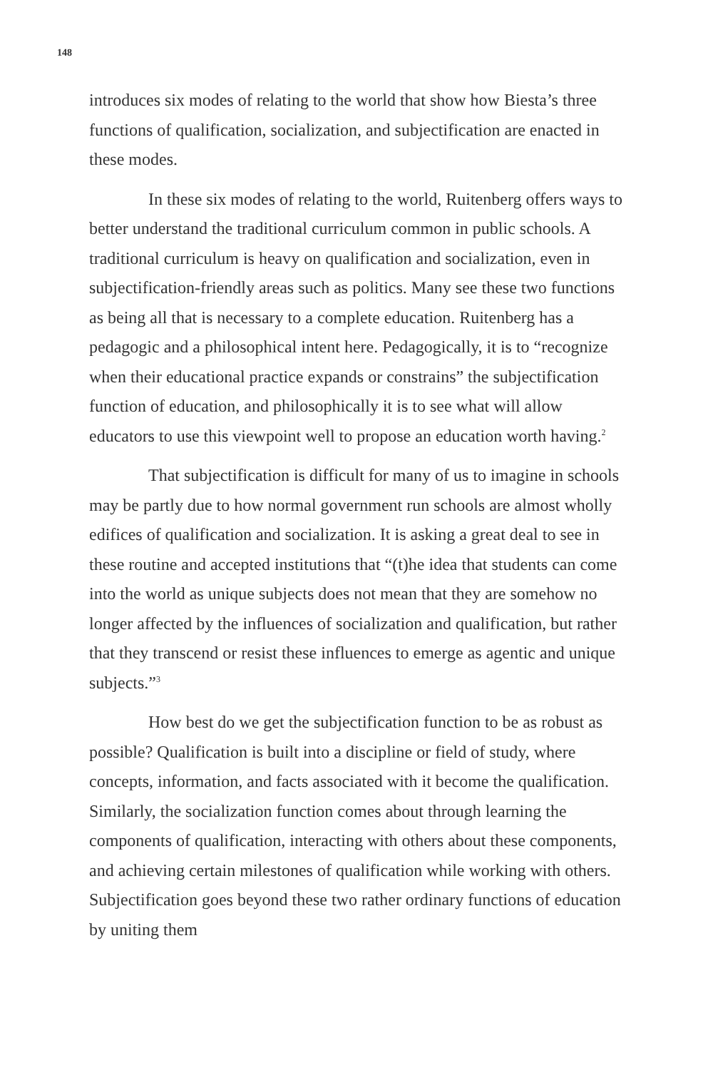148
introduces six modes of relating to the world that show how Biesta’s three functions of qualification, socialization, and subjectification are enacted in these modes.
In these six modes of relating to the world, Ruitenberg offers ways to better understand the traditional curriculum common in public schools. A traditional curriculum is heavy on qualification and socialization, even in subjectification-friendly areas such as politics. Many see these two functions as being all that is necessary to a complete education. Ruitenberg has a pedagogic and a philosophical intent here. Pedagogically, it is to “recognize when their educational practice expands or constrains” the subjectification function of education, and philosophically it is to see what will allow educators to use this viewpoint well to propose an education worth having.<sup>2</sup>
That subjectification is difficult for many of us to imagine in schools may be partly due to how normal government run schools are almost wholly edifices of qualification and socialization. It is asking a great deal to see in these routine and accepted institutions that “(t)he idea that students can come into the world as unique subjects does not mean that they are somehow no longer affected by the influences of socialization and qualification, but rather that they transcend or resist these influences to emerge as agentic and unique subjects.”<sup>3</sup>
How best do we get the subjectification function to be as robust as possible? Qualification is built into a discipline or field of study, where concepts, information, and facts associated with it become the qualification. Similarly, the socialization function comes about through learning the components of qualification, interacting with others about these components, and achieving certain milestones of qualification while working with others. Subjectification goes beyond these two rather ordinary functions of education by uniting them